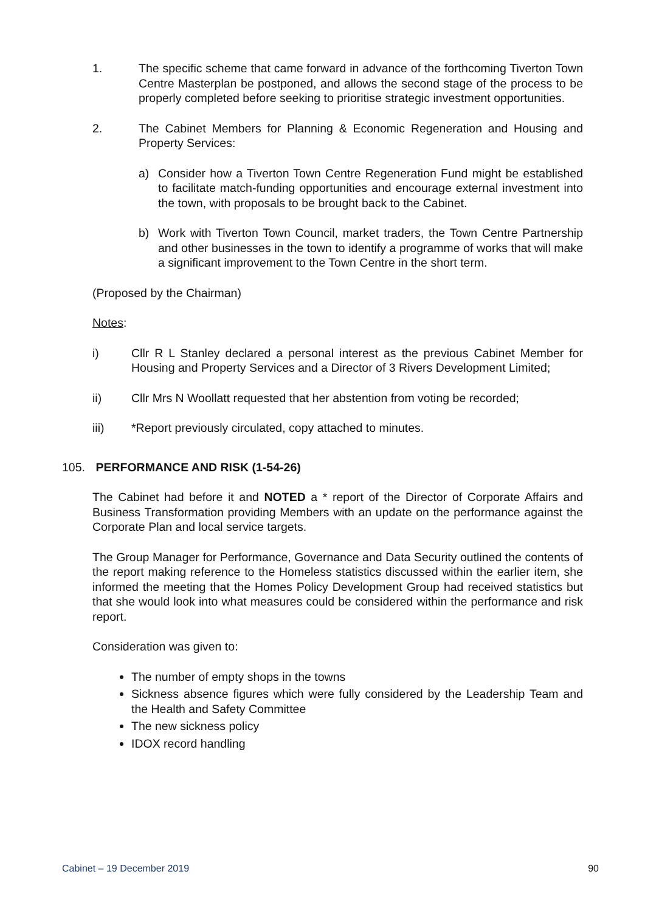1. The specific scheme that came forward in advance of the forthcoming Tiverton Town Centre Masterplan be postponed, and allows the second stage of the process to be properly completed before seeking to prioritise strategic investment opportunities.
2. The Cabinet Members for Planning & Economic Regeneration and Housing and Property Services:
a) Consider how a Tiverton Town Centre Regeneration Fund might be established to facilitate match-funding opportunities and encourage external investment into the town, with proposals to be brought back to the Cabinet.
b) Work with Tiverton Town Council, market traders, the Town Centre Partnership and other businesses in the town to identify a programme of works that will make a significant improvement to the Town Centre in the short term.
(Proposed by the Chairman)
Notes:
i) Cllr R L Stanley declared a personal interest as the previous Cabinet Member for Housing and Property Services and a Director of 3 Rivers Development Limited;
ii) Cllr Mrs N Woollatt requested that her abstention from voting be recorded;
iii) *Report previously circulated, copy attached to minutes.
105. PERFORMANCE AND RISK (1-54-26)
The Cabinet had before it and NOTED a * report of the Director of Corporate Affairs and Business Transformation providing Members with an update on the performance against the Corporate Plan and local service targets.
The Group Manager for Performance, Governance and Data Security outlined the contents of the report making reference to the Homeless statistics discussed within the earlier item, she informed the meeting that the Homes Policy Development Group had received statistics but that she would look into what measures could be considered within the performance and risk report.
Consideration was given to:
The number of empty shops in the towns
Sickness absence figures which were fully considered by the Leadership Team and the Health and Safety Committee
The new sickness policy
IDOX record handling
Cabinet – 19 December 2019 90